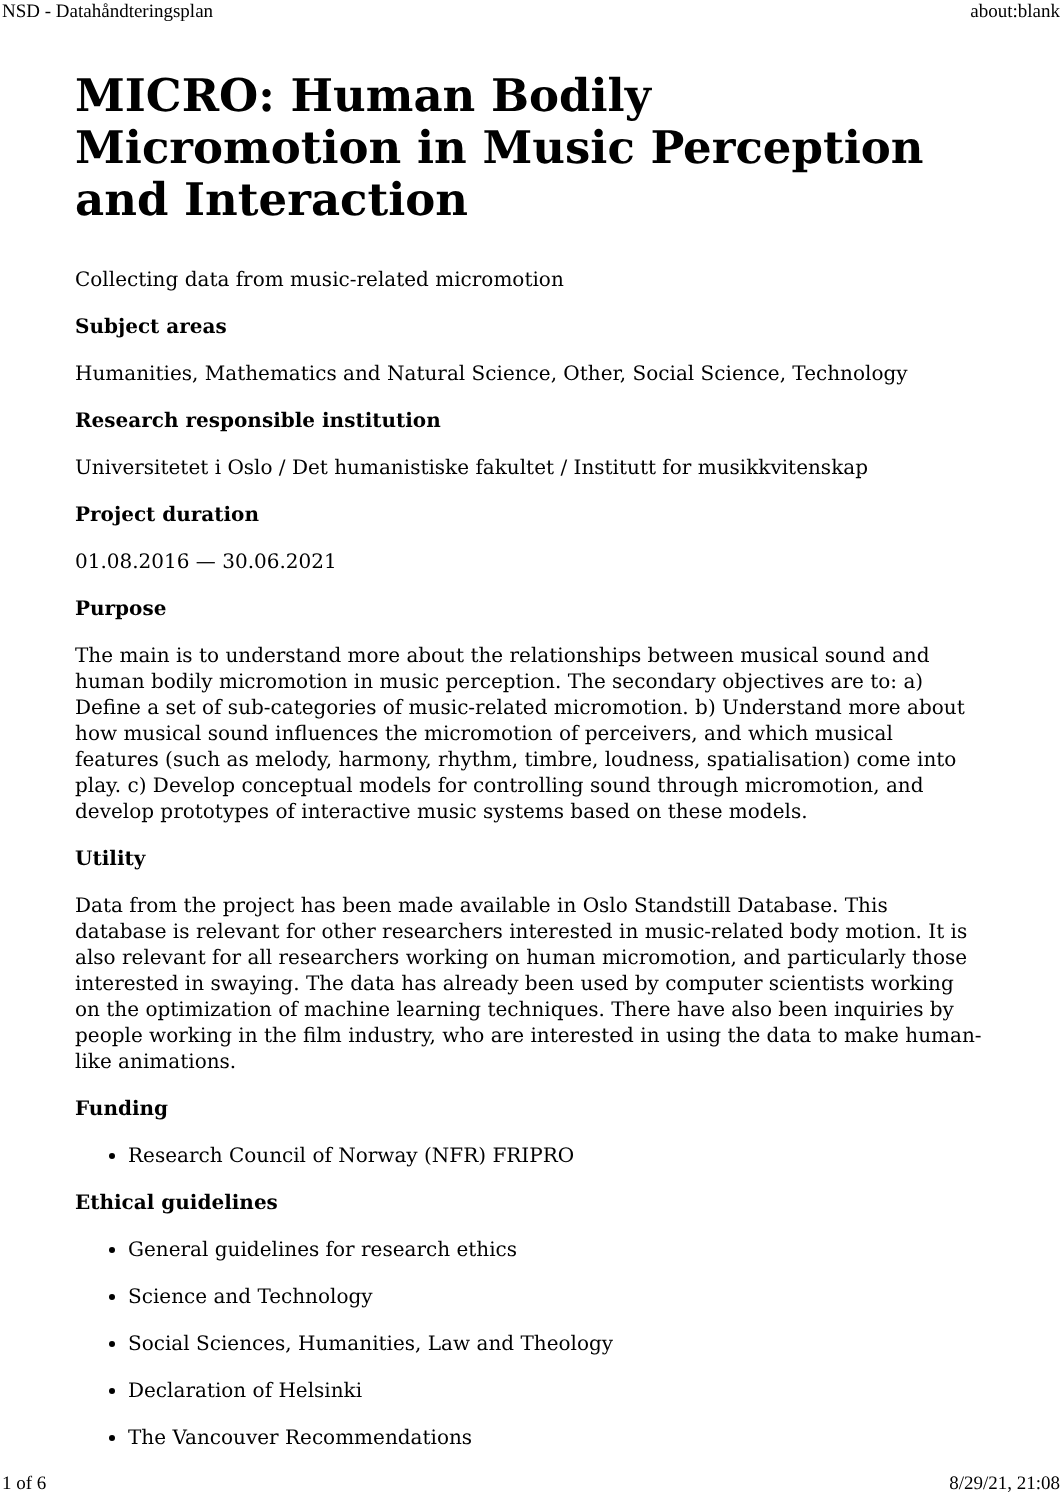NSD - Datahåndteringsplan about:blank
MICRO: Human Bodily Micromotion in Music Perception and Interaction
Collecting data from music-related micromotion
Subject areas
Humanities, Mathematics and Natural Science, Other, Social Science, Technology
Research responsible institution
Universitetet i Oslo / Det humanistiske fakultet / Institutt for musikkvitenskap
Project duration
01.08.2016 — 30.06.2021
Purpose
The main is to understand more about the relationships between musical sound and human bodily micromotion in music perception. The secondary objectives are to: a) Define a set of sub-categories of music-related micromotion. b) Understand more about how musical sound influences the micromotion of perceivers, and which musical features (such as melody, harmony, rhythm, timbre, loudness, spatialisation) come into play. c) Develop conceptual models for controlling sound through micromotion, and develop prototypes of interactive music systems based on these models.
Utility
Data from the project has been made available in Oslo Standstill Database. This database is relevant for other researchers interested in music-related body motion. It is also relevant for all researchers working on human micromotion, and particularly those interested in swaying. The data has already been used by computer scientists working on the optimization of machine learning techniques. There have also been inquiries by people working in the film industry, who are interested in using the data to make human-like animations.
Funding
Research Council of Norway (NFR) FRIPRO
Ethical guidelines
General guidelines for research ethics
Science and Technology
Social Sciences, Humanities, Law and Theology
Declaration of Helsinki
The Vancouver Recommendations
1 of 6 8/29/21, 21:08